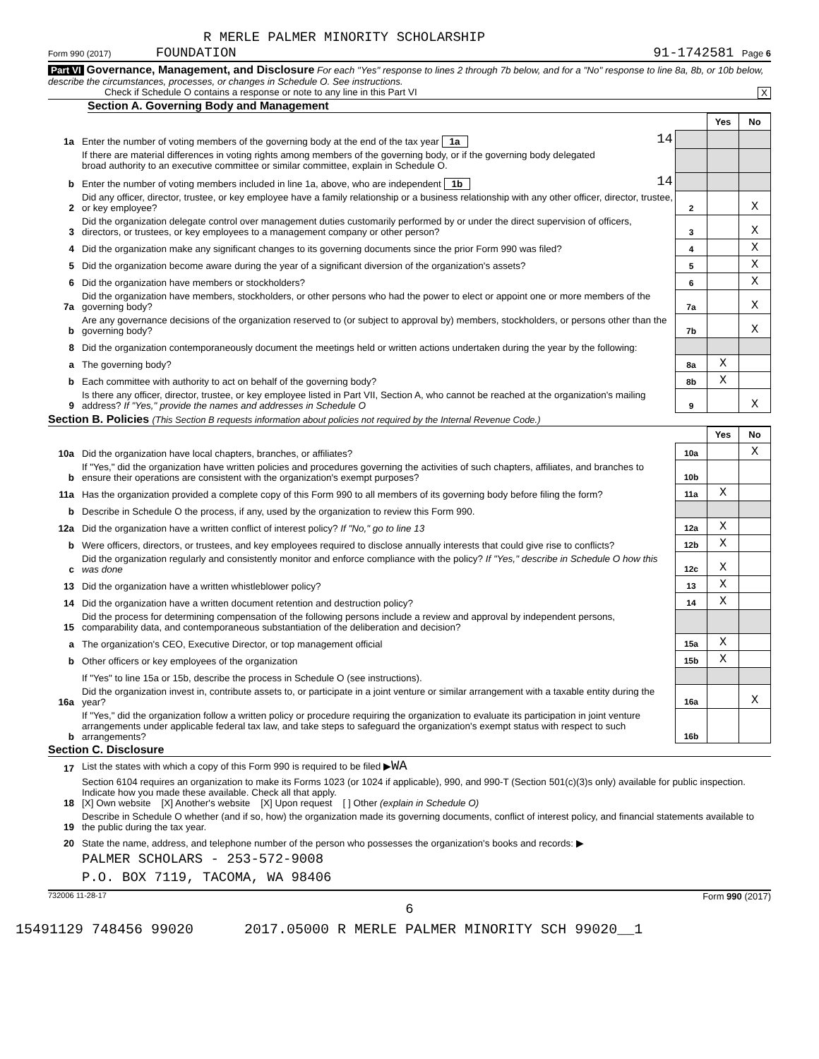R MERLE PALMER MINORITY SCHOLARSHIP
Form 990 (2017) FOUNDATION 91-1742581 Page 6
Part VI Governance, Management, and Disclosure For each "Yes" response to lines 2 through 7b below, and for a "No" response to line 8a, 8b, or 10b below, describe the circumstances, processes, or changes in Schedule O. See instructions.
Check if Schedule O contains a response or note to any line in this Part VI X
Section A. Governing Body and Management
| | | | | Yes | No |
| 1a | Enter the number of voting members of the governing body at the end of the tax year 1a | 14 | | | |
| | If there are material differences in voting rights among members of the governing body, or if the governing body delegated broad authority to an executive committee or similar committee, explain in Schedule O. | | | | |
| b | Enter the number of voting members included in line 1a, above, who are independent 1b | 14 | | | |
| 2 | Did any officer, director, trustee, or key employee have a family relationship or a business relationship with any other officer, director, trustee, or key employee? | | 2 | | X |
| 3 | Did the organization delegate control over management duties customarily performed by or under the direct supervision of officers, directors, or trustees, or key employees to a management company or other person? | | 3 | | X |
| 4 | Did the organization make any significant changes to its governing documents since the prior Form 990 was filed? | | 4 | | X |
| 5 | Did the organization become aware during the year of a significant diversion of the organization's assets? | | 5 | | X |
| 6 | Did the organization have members or stockholders? | | 6 | | X |
| 7a | Did the organization have members, stockholders, or other persons who had the power to elect or appoint one or more members of the governing body? | | 7a | | X |
| b | Are any governance decisions of the organization reserved to (or subject to approval by) members, stockholders, or persons other than the governing body? | | 7b | | X |
| 8 | Did the organization contemporaneously document the meetings held or written actions undertaken during the year by the following: | | | | |
| a | The governing body? | | 8a | X | |
| b | Each committee with authority to act on behalf of the governing body? | | 8b | X | |
| 9 | Is there any officer, director, trustee, or key employee listed in Part VII, Section A, who cannot be reached at the organization's mailing address? If "Yes," provide the names and addresses in Schedule O | | 9 | | X |
Section B. Policies (This Section B requests information about policies not required by the Internal Revenue Code.)
| | | | Yes | No |
| 10a | Did the organization have local chapters, branches, or affiliates? | 10a | | X |
| b | If "Yes," did the organization have written policies and procedures governing the activities of such chapters, affiliates, and branches to ensure their operations are consistent with the organization's exempt purposes? | 10b | | |
| 11a | Has the organization provided a complete copy of this Form 990 to all members of its governing body before filing the form? | 11a | X | |
| b | Describe in Schedule O the process, if any, used by the organization to review this Form 990. | | | |
| 12a | Did the organization have a written conflict of interest policy? If "No," go to line 13 | 12a | X | |
| b | Were officers, directors, or trustees, and key employees required to disclose annually interests that could give rise to conflicts? | 12b | X | |
| c | Did the organization regularly and consistently monitor and enforce compliance with the policy? If "Yes," describe in Schedule O how this was done | 12c | X | |
| 13 | Did the organization have a written whistleblower policy? | 13 | X | |
| 14 | Did the organization have a written document retention and destruction policy? | 14 | X | |
| 15 | Did the process for determining compensation of the following persons include a review and approval by independent persons, comparability data, and contemporaneous substantiation of the deliberation and decision? | | | |
| a | The organization's CEO, Executive Director, or top management official | 15a | X | |
| b | Other officers or key employees of the organization | 15b | X | |
| | If "Yes" to line 15a or 15b, describe the process in Schedule O (see instructions). | | | |
| 16a | Did the organization invest in, contribute assets to, or participate in a joint venture or similar arrangement with a taxable entity during the year? | 16a | | X |
| b | If "Yes," did the organization follow a written policy or procedure requiring the organization to evaluate its participation in joint venture arrangements under applicable federal tax law, and take steps to safeguard the organization's exempt status with respect to such arrangements? | 16b | | |
Section C. Disclosure
| 17 | List the states with which a copy of this Form 990 is required to be filed ▶ WA |
| 18 | Section 6104 requires an organization to make its Forms 1023 (or 1024 if applicable), 990, and 990-T (Section 501(c)(3)s only) available for public inspection. Indicate how you made these available. Check all that apply. [X] Own website [X] Another's website [X] Upon request [ ] Other (explain in Schedule O) |
| 19 | Describe in Schedule O whether (and if so, how) the organization made its governing documents, conflict of interest policy, and financial statements available to the public during the tax year. |
| 20 | State the name, address, and telephone number of the person who possesses the organization's books and records: ▶ |
| | PALMER SCHOLARS - 253-572-9008 |
| | P.O. BOX 7119, TACOMA, WA 98406 |
732006 11-28-17 Form 990 (2017)
6
15491129 748456 99020 2017.05000 R MERLE PALMER MINORITY SCH 99020__1